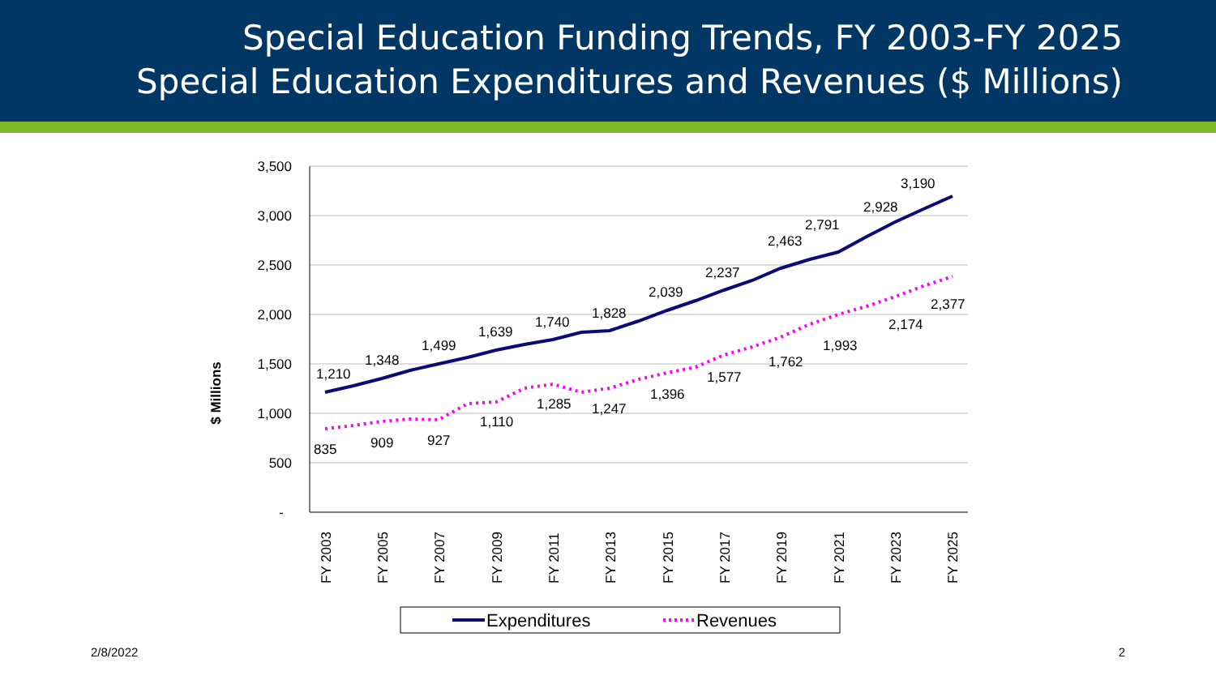Special Education Funding Trends, FY 2003-FY 2025
Special Education Expenditures and Revenues ($ Millions)
$ Millions
3,500
3,000
2,500
2,000
1,500
1,000
500
-
FY 2003
FY 2005
FY 2007
FY 2009
FY 2011
FY 2013
FY 2015
FY 2017
FY 2019
FY 2021
FY 2023
FY 2025
1,210
1,348
1,499
1,639
1,740
1,828
2,039
2,237
2,463
2,791
2,928
3,190
835
909
927
1,110
1,285
1,247
1,396
1,577
1,762
1,993
2,174
2,377
Expenditures
Revenues
2/8/2022 2